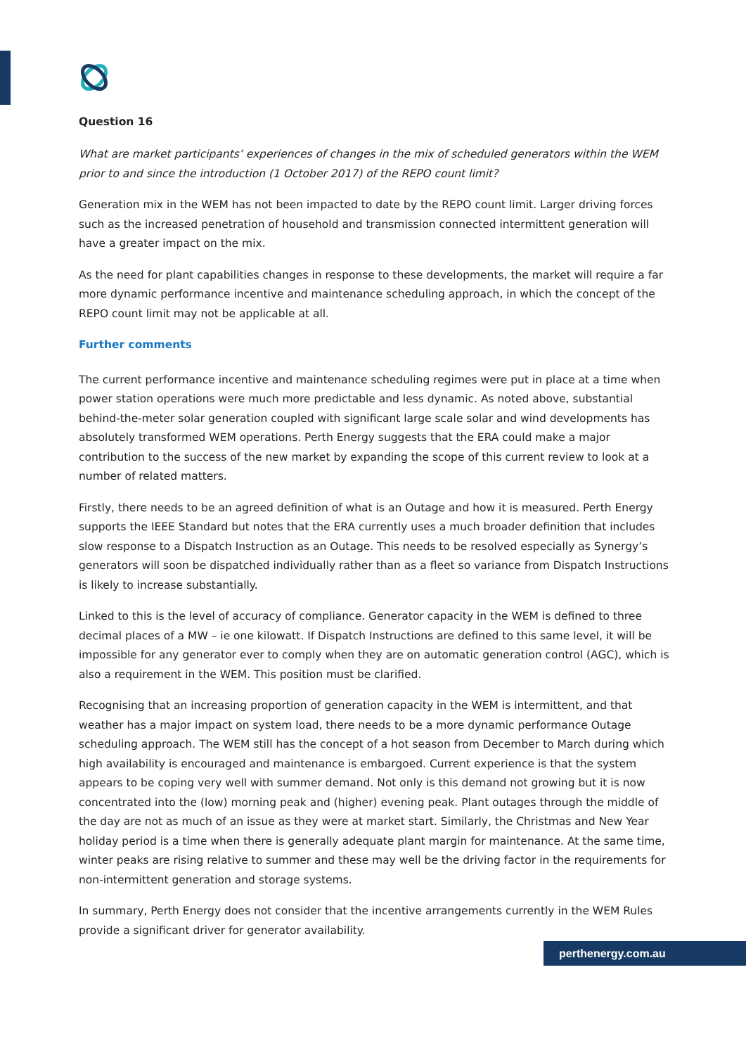Question 16
What are market participants’ experiences of changes in the mix of scheduled generators within the WEM prior to and since the introduction (1 October 2017) of the REPO count limit?
Generation mix in the WEM has not been impacted to date by the REPO count limit. Larger driving forces such as the increased penetration of household and transmission connected intermittent generation will have a greater impact on the mix.
As the need for plant capabilities changes in response to these developments, the market will require a far more dynamic performance incentive and maintenance scheduling approach, in which the concept of the REPO count limit may not be applicable at all.
Further comments
The current performance incentive and maintenance scheduling regimes were put in place at a time when power station operations were much more predictable and less dynamic. As noted above, substantial behind-the-meter solar generation coupled with significant large scale solar and wind developments has absolutely transformed WEM operations. Perth Energy suggests that the ERA could make a major contribution to the success of the new market by expanding the scope of this current review to look at a number of related matters.
Firstly, there needs to be an agreed definition of what is an Outage and how it is measured. Perth Energy supports the IEEE Standard but notes that the ERA currently uses a much broader definition that includes slow response to a Dispatch Instruction as an Outage. This needs to be resolved especially as Synergy’s generators will soon be dispatched individually rather than as a fleet so variance from Dispatch Instructions is likely to increase substantially.
Linked to this is the level of accuracy of compliance. Generator capacity in the WEM is defined to three decimal places of a MW – ie one kilowatt. If Dispatch Instructions are defined to this same level, it will be impossible for any generator ever to comply when they are on automatic generation control (AGC), which is also a requirement in the WEM. This position must be clarified.
Recognising that an increasing proportion of generation capacity in the WEM is intermittent, and that weather has a major impact on system load, there needs to be a more dynamic performance Outage scheduling approach. The WEM still has the concept of a hot season from December to March during which high availability is encouraged and maintenance is embargoed. Current experience is that the system appears to be coping very well with summer demand. Not only is this demand not growing but it is now concentrated into the (low) morning peak and (higher) evening peak. Plant outages through the middle of the day are not as much of an issue as they were at market start. Similarly, the Christmas and New Year holiday period is a time when there is generally adequate plant margin for maintenance. At the same time, winter peaks are rising relative to summer and these may well be the driving factor in the requirements for non-intermittent generation and storage systems.
In summary, Perth Energy does not consider that the incentive arrangements currently in the WEM Rules provide a significant driver for generator availability.
perthenergy.com.au